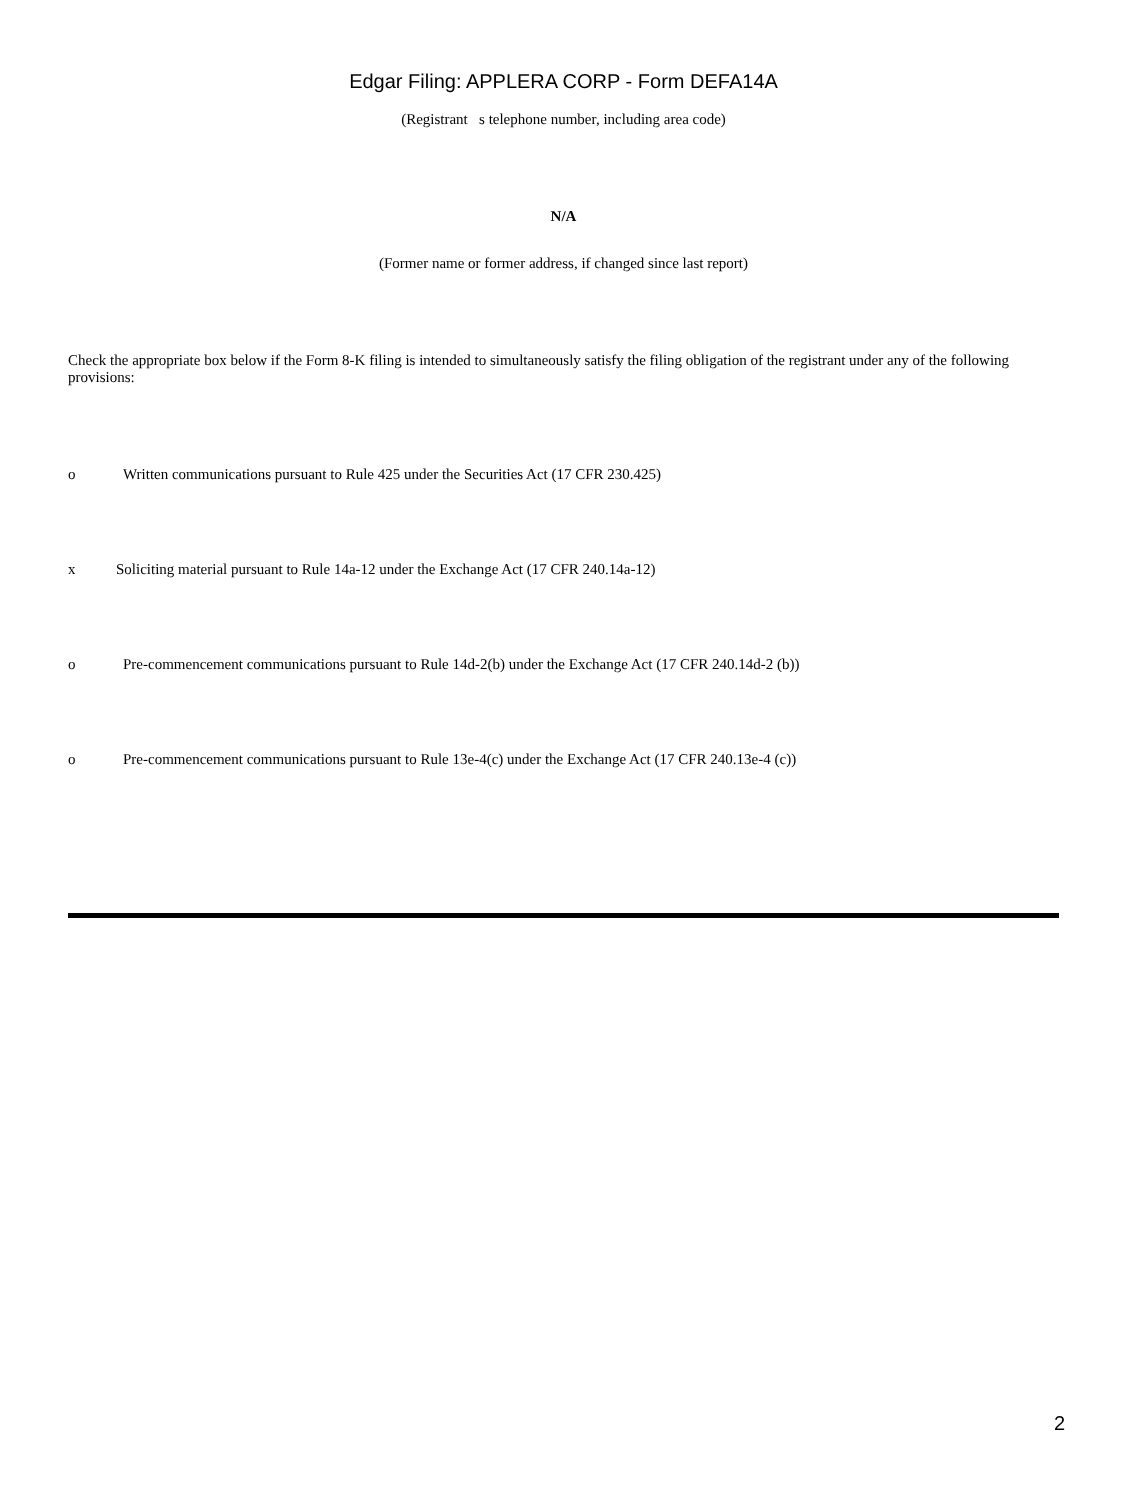Edgar Filing: APPLERA CORP - Form DEFA14A
(Registrant s telephone number, including area code)
N/A
(Former name or former address, if changed since last report)
Check the appropriate box below if the Form 8-K filing is intended to simultaneously satisfy the filing obligation of the registrant under any of the following provisions:
o Written communications pursuant to Rule 425 under the Securities Act (17 CFR 230.425)
x Soliciting material pursuant to Rule 14a-12 under the Exchange Act (17 CFR 240.14a-12)
o Pre-commencement communications pursuant to Rule 14d-2(b) under the Exchange Act (17 CFR 240.14d-2 (b))
o Pre-commencement communications pursuant to Rule 13e-4(c) under the Exchange Act (17 CFR 240.13e-4 (c))
2